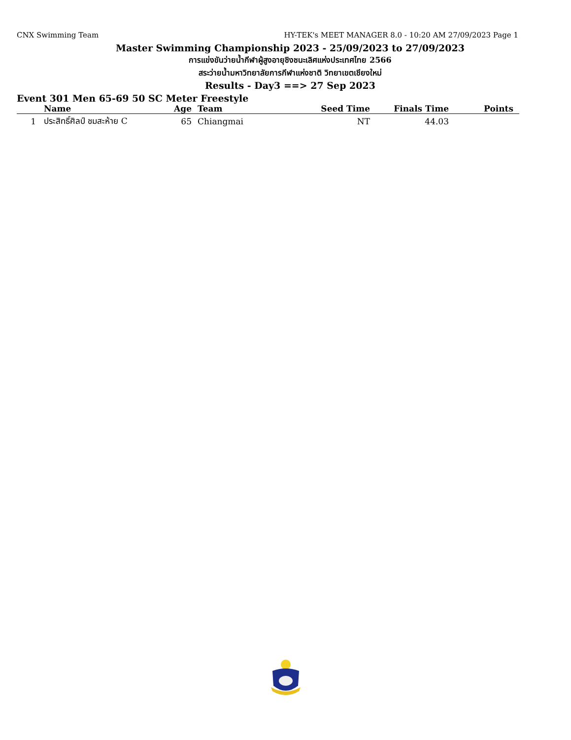CNX Swimming Team HY-TEK's MEET MANAGER 8.0 - 10:20 AM 27/09/2023 Page 1
Master Swimming Championship 2023 - 25/09/2023 to 27/09/2023
การแข่งขันว่ายน้ำกีฬาผู้สูงอายุชิงชนะเลิศแห่งประเทศไทย 2566
สระว่ายน้ำมหาวิทยาลัยการกีฬาแห่งชาติ วิทยาเขตเชียงใหม่
Results - Day3 ==> 27 Sep 2023
Event 301 Men 65-69 50 SC Meter Freestyle
| | Name | Age | Team | Seed Time | Finals Time | Points |
| --- | --- | --- | --- | --- | --- | --- |
| 1 | ประสิทธิ์ศิลป์ ชมสะห้าย C | 65 | Chiangmai | NT | 44.03 | |